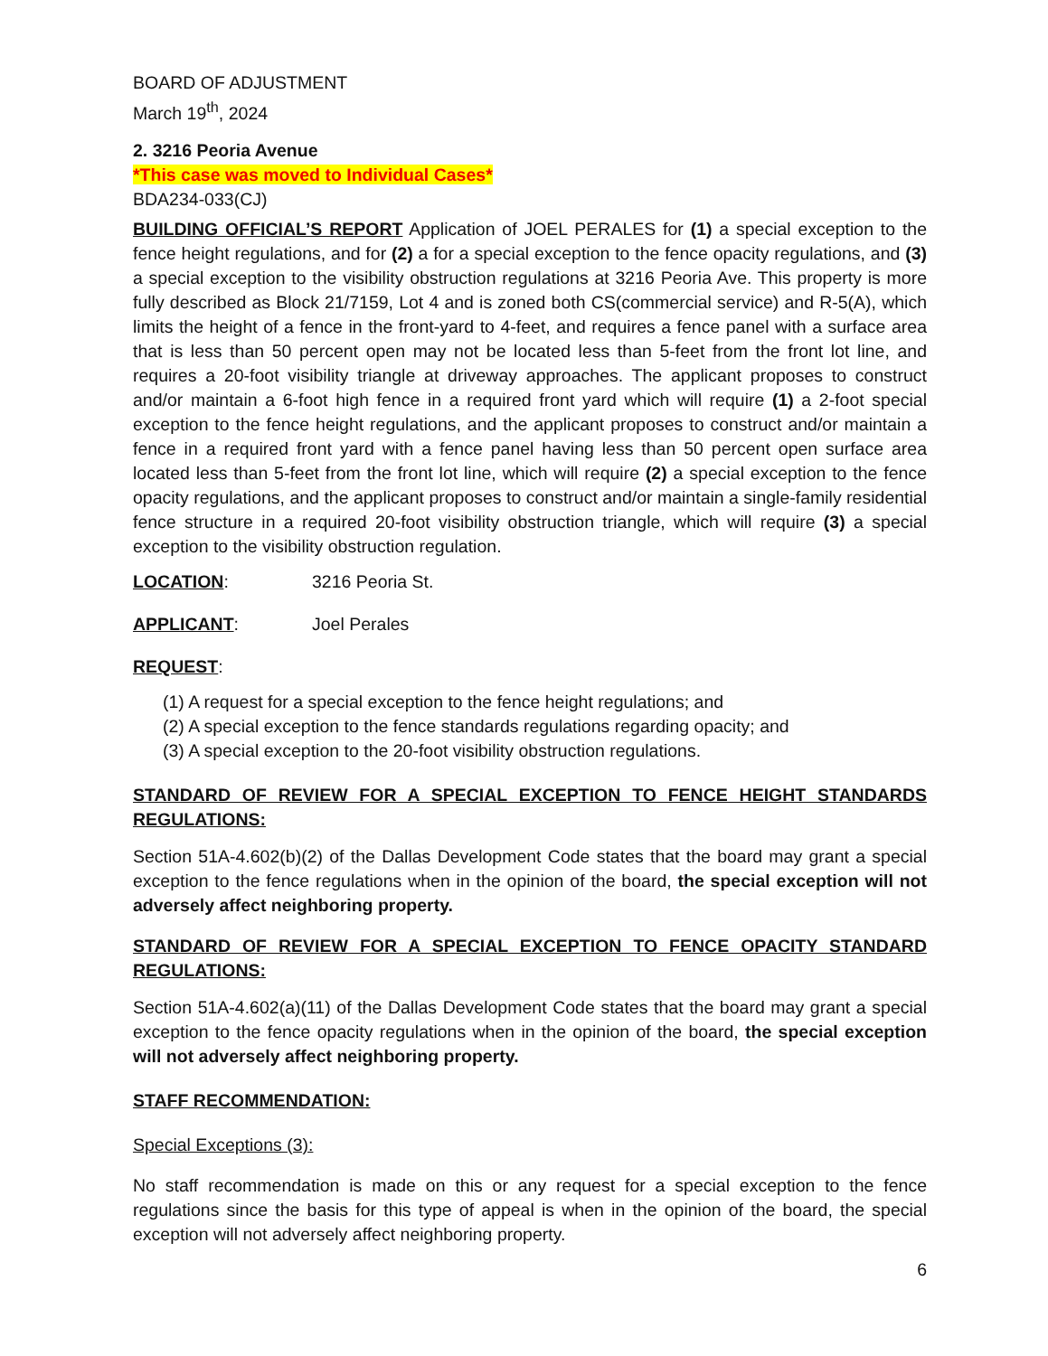BOARD OF ADJUSTMENT
March 19<sup>th</sup>, 2024
2. 3216 Peoria Avenue
*This case was moved to Individual Cases*
BDA234-033(CJ)
BUILDING OFFICIAL’S REPORT Application of JOEL PERALES for (1) a special exception to the fence height regulations, and for (2) a for a special exception to the fence opacity regulations, and (3) a special exception to the visibility obstruction regulations at 3216 Peoria Ave. This property is more fully described as Block 21/7159, Lot 4 and is zoned both CS(commercial service) and R-5(A), which limits the height of a fence in the front-yard to 4-feet, and requires a fence panel with a surface area that is less than 50 percent open may not be located less than 5-feet from the front lot line, and requires a 20-foot visibility triangle at driveway approaches. The applicant proposes to construct and/or maintain a 6-foot high fence in a required front yard which will require (1) a 2-foot special exception to the fence height regulations, and the applicant proposes to construct and/or maintain a fence in a required front yard with a fence panel having less than 50 percent open surface area located less than 5-feet from the front lot line, which will require (2) a special exception to the fence opacity regulations, and the applicant proposes to construct and/or maintain a single-family residential fence structure in a required 20-foot visibility obstruction triangle, which will require (3) a special exception to the visibility obstruction regulation.
LOCATION: 3216 Peoria St.
APPLICANT: Joel Perales
REQUEST:
(1) A request for a special exception to the fence height regulations; and
(2) A special exception to the fence standards regulations regarding opacity; and
(3) A special exception to the 20-foot visibility obstruction regulations.
STANDARD OF REVIEW FOR A SPECIAL EXCEPTION TO FENCE HEIGHT STANDARDS REGULATIONS:
Section 51A-4.602(b)(2) of the Dallas Development Code states that the board may grant a special exception to the fence regulations when in the opinion of the board, the special exception will not adversely affect neighboring property.
STANDARD OF REVIEW FOR A SPECIAL EXCEPTION TO FENCE OPACITY STANDARD REGULATIONS:
Section 51A-4.602(a)(11) of the Dallas Development Code states that the board may grant a special exception to the fence opacity regulations when in the opinion of the board, the special exception will not adversely affect neighboring property.
STAFF RECOMMENDATION:
Special Exceptions (3):
No staff recommendation is made on this or any request for a special exception to the fence regulations since the basis for this type of appeal is when in the opinion of the board, the special exception will not adversely affect neighboring property.
6